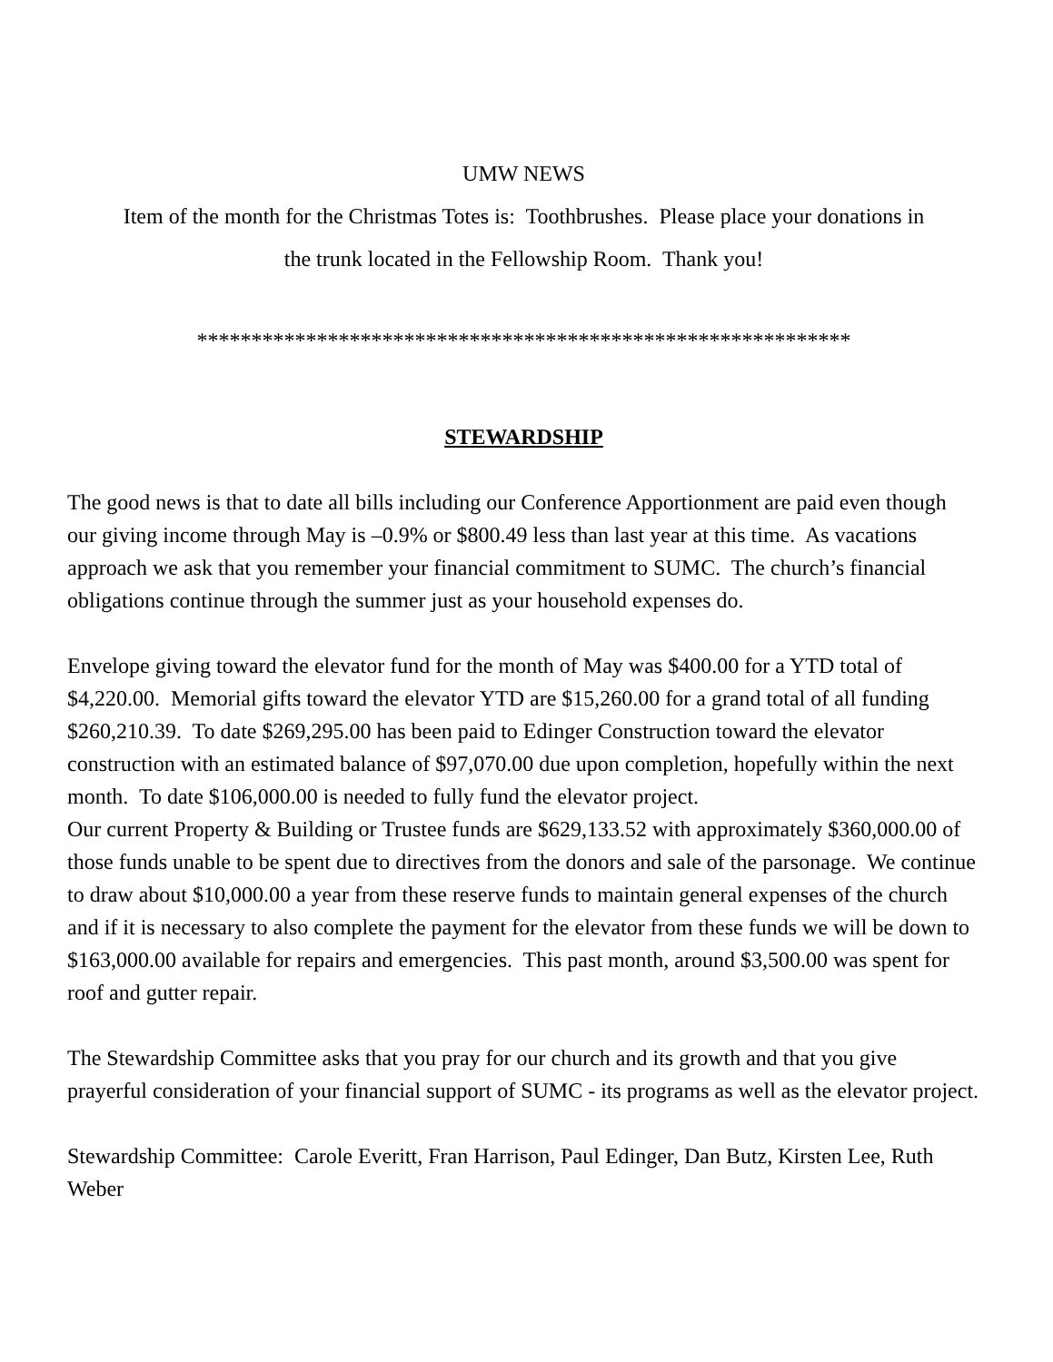UMW NEWS
Item of the month for the Christmas Totes is: Toothbrushes. Please place your donations in
the trunk located in the Fellowship Room. Thank you!
************************************************************
STEWARDSHIP
The good news is that to date all bills including our Conference Apportionment are paid even though our giving income through May is –0.9% or $800.49 less than last year at this time. As vacations approach we ask that you remember your financial commitment to SUMC. The church’s financial obligations continue through the summer just as your household expenses do.
Envelope giving toward the elevator fund for the month of May was $400.00 for a YTD total of $4,220.00. Memorial gifts toward the elevator YTD are $15,260.00 for a grand total of all funding $260,210.39. To date $269,295.00 has been paid to Edinger Construction toward the elevator construction with an estimated balance of $97,070.00 due upon completion, hopefully within the next month. To date $106,000.00 is needed to fully fund the elevator project.
Our current Property & Building or Trustee funds are $629,133.52 with approximately $360,000.00 of those funds unable to be spent due to directives from the donors and sale of the parsonage. We continue to draw about $10,000.00 a year from these reserve funds to maintain general expenses of the church and if it is necessary to also complete the payment for the elevator from these funds we will be down to $163,000.00 available for repairs and emergencies. This past month, around $3,500.00 was spent for roof and gutter repair.
The Stewardship Committee asks that you pray for our church and its growth and that you give prayerful consideration of your financial support of SUMC - its programs as well as the elevator project.
Stewardship Committee: Carole Everitt, Fran Harrison, Paul Edinger, Dan Butz, Kirsten Lee, Ruth Weber